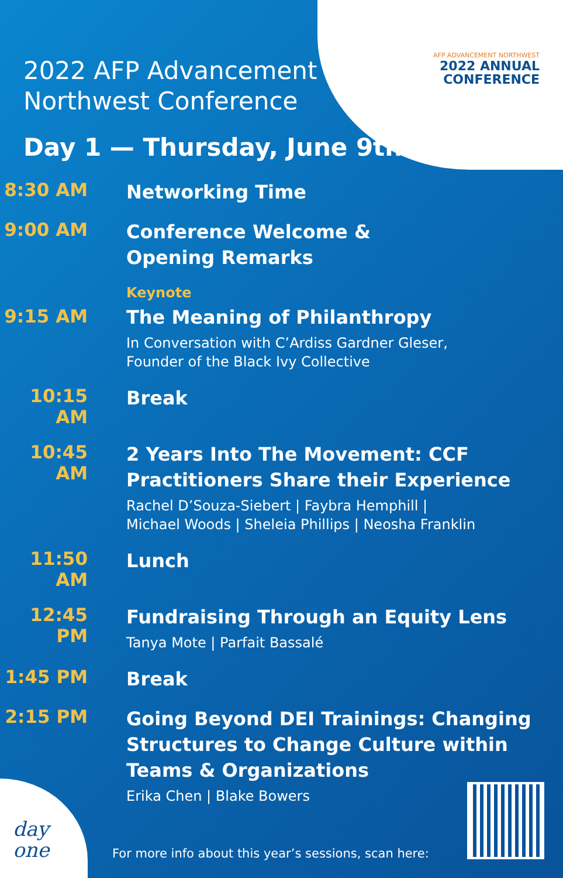AFP ADVANCEMENT NORTHWEST
2022 ANNUAL
CONFERENCE
2022 AFP Advancement
Northwest Conference
Day 1 — Thursday, June 9th
8:30 AM
Networking Time
9:00 AM
Conference Welcome &
Opening Remarks
9:15 AM
Keynote
The Meaning of Philanthropy
In Conversation with C’Ardiss Gardner Gleser,
Founder of the Black Ivy Collective
10:15 AM
Break
10:45 AM
2 Years Into The Movement: CCF Practitioners Share their Experience
Rachel D’Souza-Siebert | Faybra Hemphill |
Michael Woods | Sheleia Phillips | Neosha Franklin
11:50 AM
Lunch
12:45 PM
Fundraising Through an Equity Lens
Tanya Mote | Parfait Bassalé
1:45 PM
Break
2:15 PM
Going Beyond DEI Trainings: Changing Structures to Change Culture within Teams & Organizations
Erika Chen | Blake Bowers
day
one
For more info about this year’s sessions, scan here: